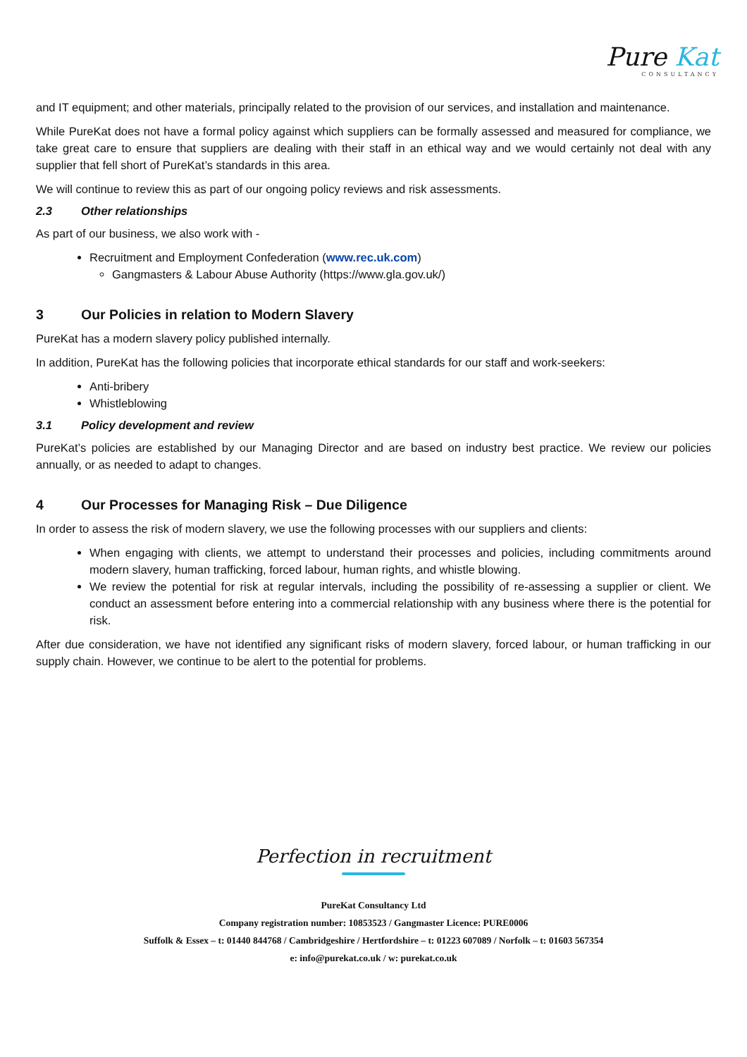Pure Kat
CONSULTANCY
and IT equipment; and other materials, principally related to the provision of our services, and installation and maintenance.
While PureKat does not have a formal policy against which suppliers can be formally assessed and measured for compliance, we take great care to ensure that suppliers are dealing with their staff in an ethical way and we would certainly not deal with any supplier that fell short of PureKat’s standards in this area.
We will continue to review this as part of our ongoing policy reviews and risk assessments.
2.3 Other relationships
As part of our business, we also work with -
Recruitment and Employment Confederation (www.rec.uk.com)
Gangmasters & Labour Abuse Authority (https://www.gla.gov.uk/)
3 Our Policies in relation to Modern Slavery
PureKat has a modern slavery policy published internally.
In addition, PureKat has the following policies that incorporate ethical standards for our staff and work-seekers:
Anti-bribery
Whistleblowing
3.1 Policy development and review
PureKat’s policies are established by our Managing Director and are based on industry best practice. We review our policies annually, or as needed to adapt to changes.
4 Our Processes for Managing Risk – Due Diligence
In order to assess the risk of modern slavery, we use the following processes with our suppliers and clients:
When engaging with clients, we attempt to understand their processes and policies, including commitments around modern slavery, human trafficking, forced labour, human rights, and whistle blowing.
We review the potential for risk at regular intervals, including the possibility of re-assessing a supplier or client. We conduct an assessment before entering into a commercial relationship with any business where there is the potential for risk.
After due consideration, we have not identified any significant risks of modern slavery, forced labour, or human trafficking in our supply chain. However, we continue to be alert to the potential for problems.
Perfection in recruitment
PureKat Consultancy Ltd
Company registration number: 10853523 / Gangmaster Licence: PURE0006
Suffolk & Essex – t: 01440 844768 / Cambridgeshire / Hertfordshire – t: 01223 607089 / Norfolk – t: 01603 567354
e: info@purekat.co.uk / w: purekat.co.uk